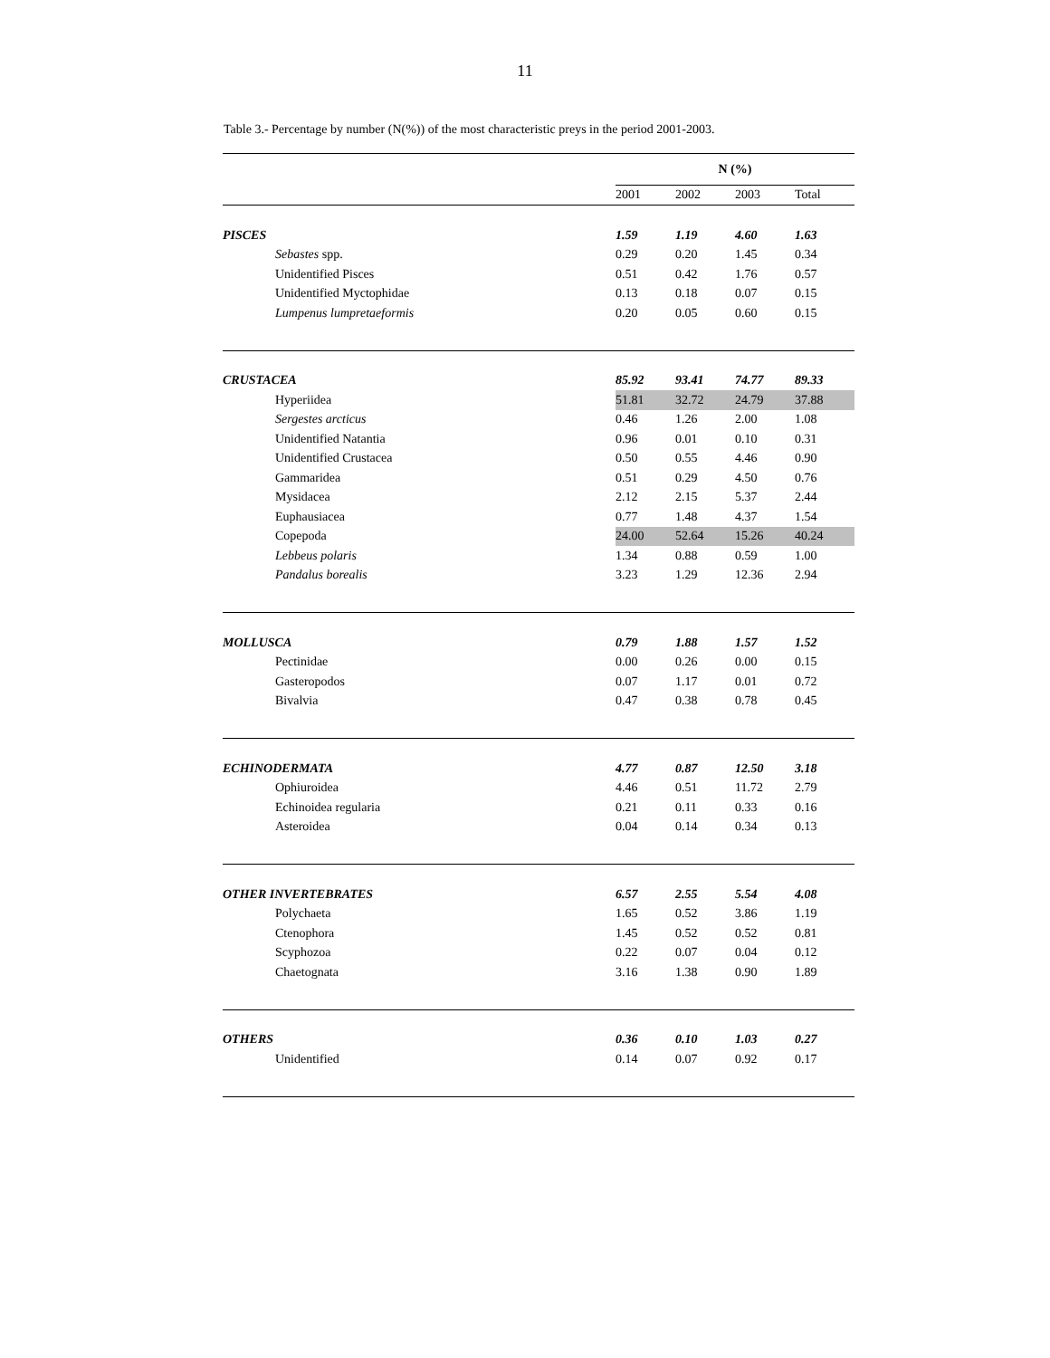11
Table 3.- Percentage by number (N(%)) of the most characteristic preys in the period 2001-2003.
| | N (%) | | | |
| --- | --- | --- | --- | --- |
| | 2001 | 2002 | 2003 | Total |
| PISCES | 1.59 | 1.19 | 4.60 | 1.63 |
| Sebastes spp. | 0.29 | 0.20 | 1.45 | 0.34 |
| Unidentified Pisces | 0.51 | 0.42 | 1.76 | 0.57 |
| Unidentified Myctophidae | 0.13 | 0.18 | 0.07 | 0.15 |
| Lumpenus lumpretaeformis | 0.20 | 0.05 | 0.60 | 0.15 |
| CRUSTACEA | 85.92 | 93.41 | 74.77 | 89.33 |
| Hyperiidea | 51.81 | 32.72 | 24.79 | 37.88 |
| Sergestes arcticus | 0.46 | 1.26 | 2.00 | 1.08 |
| Unidentified Natantia | 0.96 | 0.01 | 0.10 | 0.31 |
| Unidentified Crustacea | 0.50 | 0.55 | 4.46 | 0.90 |
| Gammaridea | 0.51 | 0.29 | 4.50 | 0.76 |
| Mysidacea | 2.12 | 2.15 | 5.37 | 2.44 |
| Euphausiacea | 0.77 | 1.48 | 4.37 | 1.54 |
| Copepoda | 24.00 | 52.64 | 15.26 | 40.24 |
| Lebbeus polaris | 1.34 | 0.88 | 0.59 | 1.00 |
| Pandalus borealis | 3.23 | 1.29 | 12.36 | 2.94 |
| MOLLUSCA | 0.79 | 1.88 | 1.57 | 1.52 |
| Pectinidae | 0.00 | 0.26 | 0.00 | 0.15 |
| Gasteropodos | 0.07 | 1.17 | 0.01 | 0.72 |
| Bivalvia | 0.47 | 0.38 | 0.78 | 0.45 |
| ECHINODERMATA | 4.77 | 0.87 | 12.50 | 3.18 |
| Ophiuroidea | 4.46 | 0.51 | 11.72 | 2.79 |
| Echinoidea regularia | 0.21 | 0.11 | 0.33 | 0.16 |
| Asteroidea | 0.04 | 0.14 | 0.34 | 0.13 |
| OTHER INVERTEBRATES | 6.57 | 2.55 | 5.54 | 4.08 |
| Polychaeta | 1.65 | 0.52 | 3.86 | 1.19 |
| Ctenophora | 1.45 | 0.52 | 0.52 | 0.81 |
| Scyphozoa | 0.22 | 0.07 | 0.04 | 0.12 |
| Chaetognata | 3.16 | 1.38 | 0.90 | 1.89 |
| OTHERS | 0.36 | 0.10 | 1.03 | 0.27 |
| Unidentified | 0.14 | 0.07 | 0.92 | 0.17 |